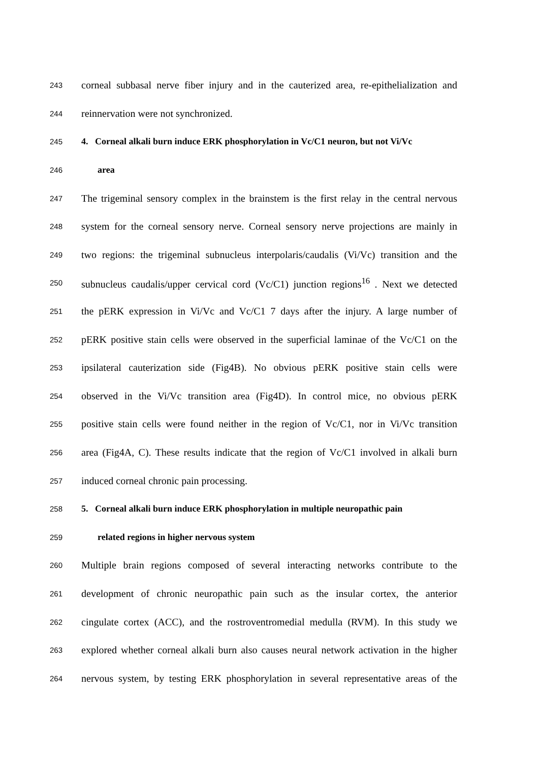243 corneal subbasal nerve fiber injury and in the cauterized area, re-epithelialization and
244 reinnervation were not synchronized.
245 4. Corneal alkali burn induce ERK phosphorylation in Vc/C1 neuron, but not Vi/Vc
246 area
247 The trigeminal sensory complex in the brainstem is the first relay in the central nervous
248 system for the corneal sensory nerve. Corneal sensory nerve projections are mainly in
249 two regions: the trigeminal subnucleus interpolaris/caudalis (Vi/Vc) transition and the
250 subnucleus caudalis/upper cervical cord (Vc/C1) junction regions<sup>16</sup> . Next we detected
251 the pERK expression in Vi/Vc and Vc/C1 7 days after the injury. A large number of
252 pERK positive stain cells were observed in the superficial laminae of the Vc/C1 on the
253 ipsilateral cauterization side (Fig4B). No obvious pERK positive stain cells were
254 observed in the Vi/Vc transition area (Fig4D). In control mice, no obvious pERK
255 positive stain cells were found neither in the region of Vc/C1, nor in Vi/Vc transition
256 area (Fig4A, C). These results indicate that the region of Vc/C1 involved in alkali burn
257 induced corneal chronic pain processing.
258 5. Corneal alkali burn induce ERK phosphorylation in multiple neuropathic pain
259 related regions in higher nervous system
260 Multiple brain regions composed of several interacting networks contribute to the
261 development of chronic neuropathic pain such as the insular cortex, the anterior
262 cingulate cortex (ACC), and the rostroventromedial medulla (RVM). In this study we
263 explored whether corneal alkali burn also causes neural network activation in the higher
264 nervous system, by testing ERK phosphorylation in several representative areas of the